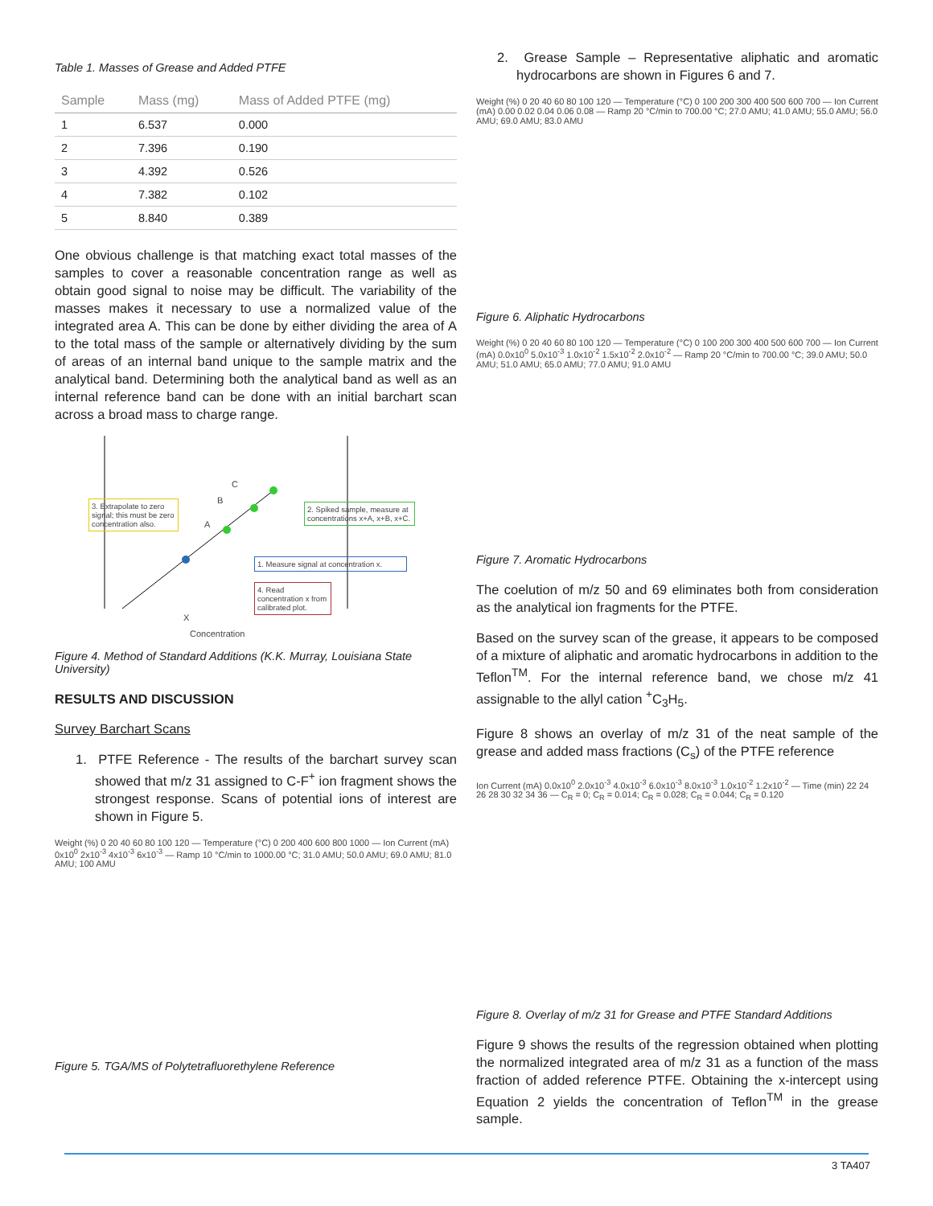Table 1. Masses of Grease and Added PTFE
| Sample | Mass (mg) | Mass of Added PTFE (mg) |
| --- | --- | --- |
| 1 | 6.537 | 0.000 |
| 2 | 7.396 | 0.190 |
| 3 | 4.392 | 0.526 |
| 4 | 7.382 | 0.102 |
| 5 | 8.840 | 0.389 |
One obvious challenge is that matching exact total masses of the samples to cover a reasonable concentration range as well as obtain good signal to noise may be difficult. The variability of the masses makes it necessary to use a normalized value of the integrated area A. This can be done by either dividing the area of A to the total mass of the sample or alternatively dividing by the sum of areas of an internal band unique to the sample matrix and the analytical band. Determining both the analytical band as well as an internal reference band can be done with an initial barchart scan across a broad mass to charge range.
3. Extrapolate to zero signal; this must be zero concentration also.
2. Spiked sample, measure at concentrations x+A, x+B, x+C.
1. Measure signal at concentration x.
4. Read concentration x from calibrated plot.
C
B
A
X
Concentration
Figure 4. Method of Standard Additions (K.K. Murray, Louisiana State University)
RESULTS AND DISCUSSION
Survey Barchart Scans
1. PTFE Reference - The results of the barchart survey scan showed that m/z 31 assigned to C-F<sup>+</sup> ion fragment shows the strongest response. Scans of potential ions of interest are shown in Figure 5.
Weight (%) 0 20 40 60 80 100 120 — Temperature (°C) 0 200 400 600 800 1000 — Ion Current (mA) 0x10<sup>0</sup> 2x10<sup>-3</sup> 4x10<sup>-3</sup> 6x10<sup>-3</sup> — Ramp 10 °C/min to 1000.00 °C; 31.0 AMU; 50.0 AMU; 69.0 AMU; 81.0 AMU; 100 AMU
Figure 5. TGA/MS of Polytetrafluorethylene Reference
2. Grease Sample – Representative aliphatic and aromatic hydrocarbons are shown in Figures 6 and 7.
Weight (%) 0 20 40 60 80 100 120 — Temperature (°C) 0 100 200 300 400 500 600 700 — Ion Current (mA) 0.00 0.02 0.04 0.06 0.08 — Ramp 20 °C/min to 700.00 °C; 27.0 AMU; 41.0 AMU; 55.0 AMU; 56.0 AMU; 69.0 AMU; 83.0 AMU
Figure 6. Aliphatic Hydrocarbons
Weight (%) 0 20 40 60 80 100 120 — Temperature (°C) 0 100 200 300 400 500 600 700 — Ion Current (mA) 0.0x10<sup>0</sup> 5.0x10<sup>-3</sup> 1.0x10<sup>-2</sup> 1.5x10<sup>-2</sup> 2.0x10<sup>-2</sup> — Ramp 20 °C/min to 700.00 °C; 39.0 AMU; 50.0 AMU; 51.0 AMU; 65.0 AMU; 77.0 AMU; 91.0 AMU
Figure 7. Aromatic Hydrocarbons
The coelution of m/z 50 and 69 eliminates both from consideration as the analytical ion fragments for the PTFE.
Based on the survey scan of the grease, it appears to be composed of a mixture of aliphatic and aromatic hydrocarbons in addition to the Teflon<sup>TM</sup>. For the internal reference band, we chose m/z 41 assignable to the allyl cation <sup>+</sup>C<sub>3</sub>H<sub>5</sub>.
Figure 8 shows an overlay of m/z 31 of the neat sample of the grease and added mass fractions (C<sub>s</sub>) of the PTFE reference
Ion Current (mA) 0.0x10<sup>0</sup> 2.0x10<sup>-3</sup> 4.0x10<sup>-3</sup> 6.0x10<sup>-3</sup> 8.0x10<sup>-3</sup> 1.0x10<sup>-2</sup> 1.2x10<sup>-2</sup> — Time (min) 22 24 26 28 30 32 34 36 — C<sub>R</sub> = 0; C<sub>R</sub> = 0.014; C<sub>R</sub> = 0.028; C<sub>R</sub> = 0.044; C<sub>R</sub> = 0.120
Figure 8. Overlay of m/z 31 for Grease and PTFE Standard Additions
Figure 9 shows the results of the regression obtained when plotting the normalized integrated area of m/z 31 as a function of the mass fraction of added reference PTFE. Obtaining the x-intercept using Equation 2 yields the concentration of Teflon<sup>TM</sup> in the grease sample.
3 TA407